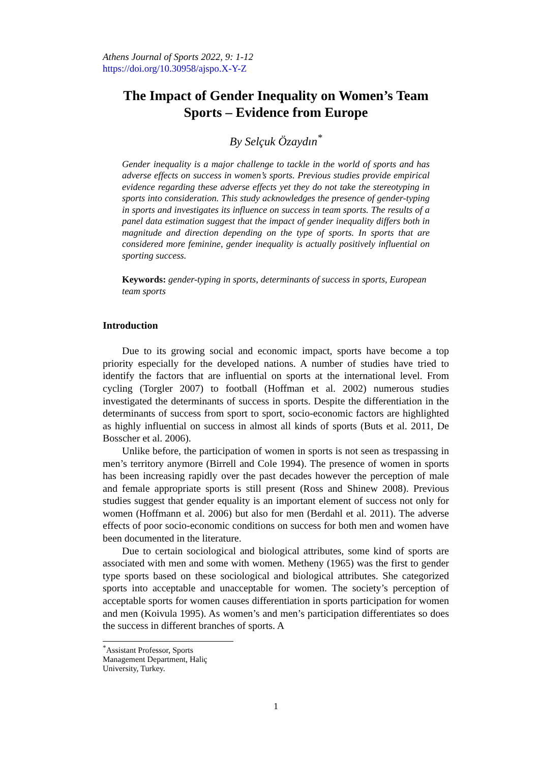Athens Journal of Sports 2022, 9: 1-12
https://doi.org/10.30958/ajspo.X-Y-Z
The Impact of Gender Inequality on Women’s Team Sports – Evidence from Europe
By Selçuk Özaydın<sup>*</sup>
Gender inequality is a major challenge to tackle in the world of sports and has adverse effects on success in women’s sports. Previous studies provide empirical evidence regarding these adverse effects yet they do not take the stereotyping in sports into consideration. This study acknowledges the presence of gender-typing in sports and investigates its influence on success in team sports. The results of a panel data estimation suggest that the impact of gender inequality differs both in magnitude and direction depending on the type of sports. In sports that are considered more feminine, gender inequality is actually positively influential on sporting success.
Keywords: gender-typing in sports, determinants of success in sports, European team sports
Introduction
Due to its growing social and economic impact, sports have become a top priority especially for the developed nations. A number of studies have tried to identify the factors that are influential on sports at the international level. From cycling (Torgler 2007) to football (Hoffman et al. 2002) numerous studies investigated the determinants of success in sports. Despite the differentiation in the determinants of success from sport to sport, socio-economic factors are highlighted as highly influential on success in almost all kinds of sports (Buts et al. 2011, De Bosscher et al. 2006).
Unlike before, the participation of women in sports is not seen as trespassing in men’s territory anymore (Birrell and Cole 1994). The presence of women in sports has been increasing rapidly over the past decades however the perception of male and female appropriate sports is still present (Ross and Shinew 2008). Previous studies suggest that gender equality is an important element of success not only for women (Hoffmann et al. 2006) but also for men (Berdahl et al. 2011). The adverse effects of poor socio-economic conditions on success for both men and women have been documented in the literature.
Due to certain sociological and biological attributes, some kind of sports are associated with men and some with women. Metheny (1965) was the first to gender type sports based on these sociological and biological attributes. She categorized sports into acceptable and unacceptable for women. The society’s perception of acceptable sports for women causes differentiation in sports participation for women and men (Koivula 1995). As women’s and men’s participation differentiates so does the success in different branches of sports. A
<sup>*</sup> Assistant Professor, Sports Management Department, Haliç University, Turkey.
1